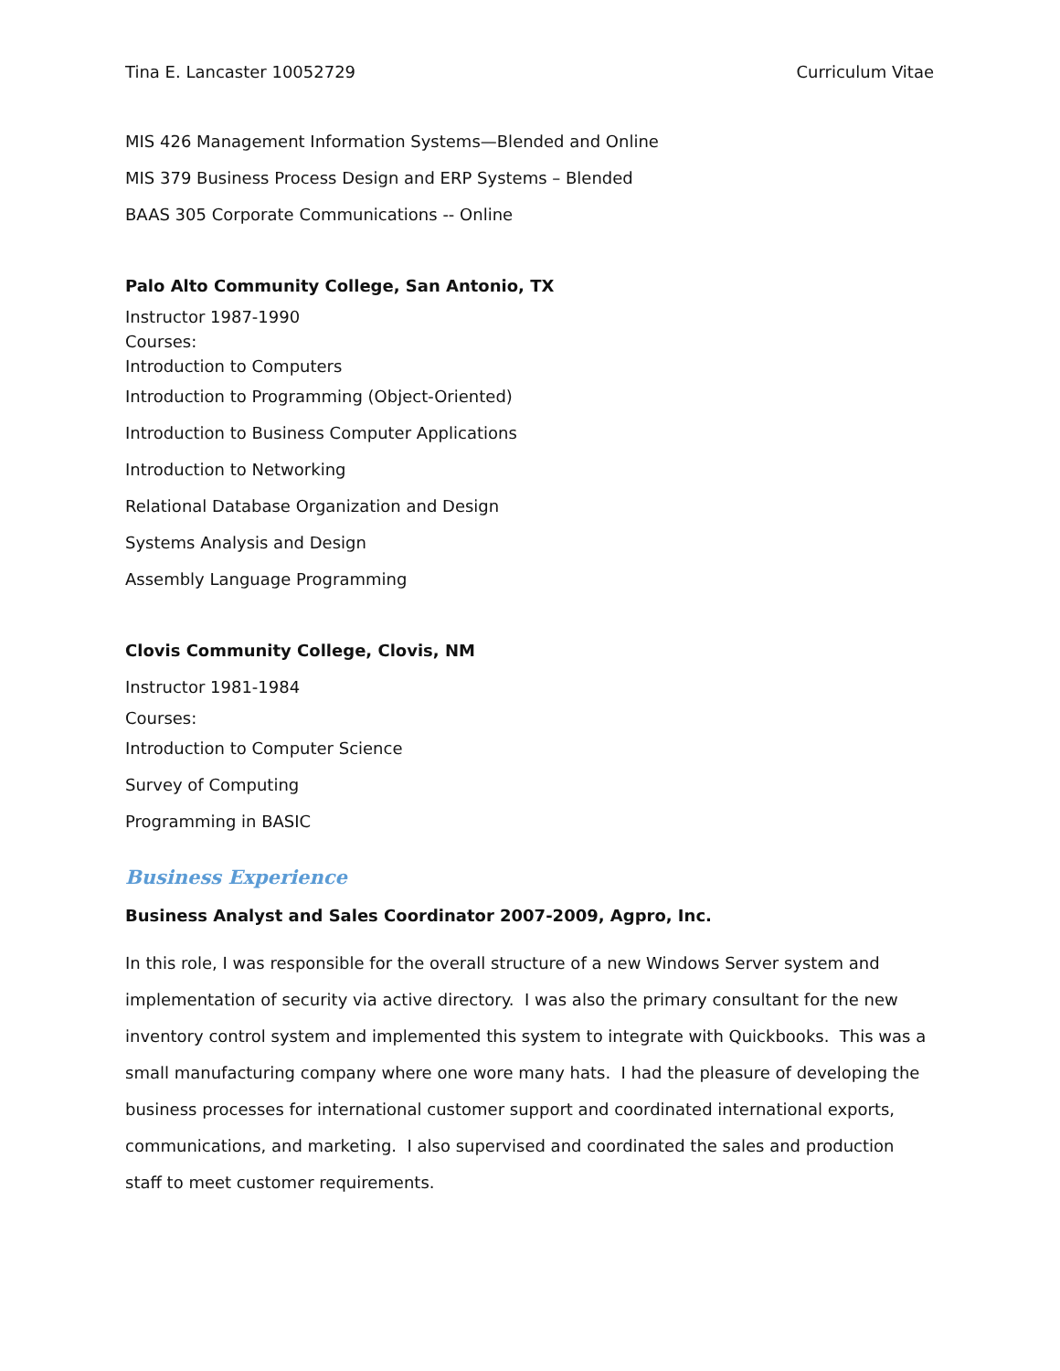Tina E. Lancaster 10052729 Curriculum Vitae
MIS 426 Management Information Systems—Blended and Online
MIS 379 Business Process Design and ERP Systems – Blended
BAAS 305 Corporate Communications -- Online
Palo Alto Community College, San Antonio, TX
Instructor 1987-1990
Courses:
Introduction to Computers
Introduction to Programming (Object-Oriented)
Introduction to Business Computer Applications
Introduction to Networking
Relational Database Organization and Design
Systems Analysis and Design
Assembly Language Programming
Clovis Community College, Clovis, NM
Instructor 1981-1984
Courses:
Introduction to Computer Science
Survey of Computing
Programming in BASIC
Business Experience
Business Analyst and Sales Coordinator 2007-2009, Agpro, Inc.
In this role, I was responsible for the overall structure of a new Windows Server system and implementation of security via active directory. I was also the primary consultant for the new inventory control system and implemented this system to integrate with Quickbooks. This was a small manufacturing company where one wore many hats. I had the pleasure of developing the business processes for international customer support and coordinated international exports, communications, and marketing. I also supervised and coordinated the sales and production staff to meet customer requirements.